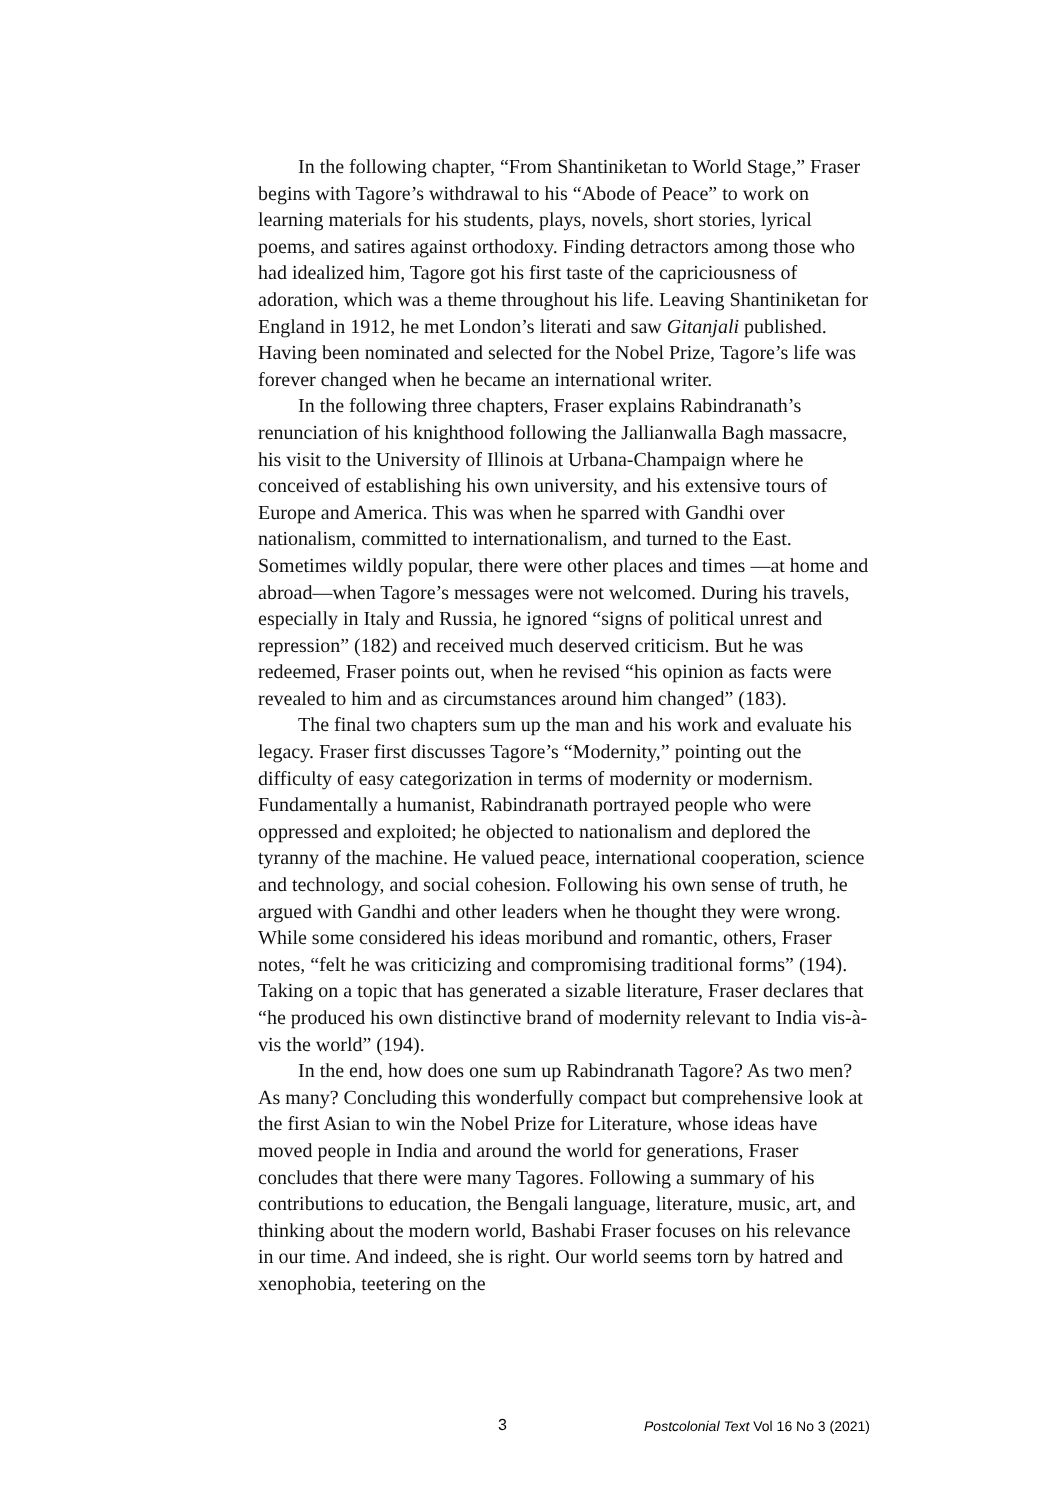In the following chapter, “From Shantiniketan to World Stage,” Fraser begins with Tagore’s withdrawal to his “Abode of Peace” to work on learning materials for his students, plays, novels, short stories, lyrical poems, and satires against orthodoxy. Finding detractors among those who had idealized him, Tagore got his first taste of the capriciousness of adoration, which was a theme throughout his life. Leaving Shantiniketan for England in 1912, he met London’s literati and saw Gitanjali published. Having been nominated and selected for the Nobel Prize, Tagore’s life was forever changed when he became an international writer.
In the following three chapters, Fraser explains Rabindranath’s renunciation of his knighthood following the Jallianwalla Bagh massacre, his visit to the University of Illinois at Urbana-Champaign where he conceived of establishing his own university, and his extensive tours of Europe and America. This was when he sparred with Gandhi over nationalism, committed to internationalism, and turned to the East. Sometimes wildly popular, there were other places and times —at home and abroad—when Tagore’s messages were not welcomed. During his travels, especially in Italy and Russia, he ignored “signs of political unrest and repression” (182) and received much deserved criticism. But he was redeemed, Fraser points out, when he revised “his opinion as facts were revealed to him and as circumstances around him changed” (183).
The final two chapters sum up the man and his work and evaluate his legacy. Fraser first discusses Tagore’s “Modernity,” pointing out the difficulty of easy categorization in terms of modernity or modernism. Fundamentally a humanist, Rabindranath portrayed people who were oppressed and exploited; he objected to nationalism and deplored the tyranny of the machine. He valued peace, international cooperation, science and technology, and social cohesion. Following his own sense of truth, he argued with Gandhi and other leaders when he thought they were wrong. While some considered his ideas moribund and romantic, others, Fraser notes, “felt he was criticizing and compromising traditional forms” (194). Taking on a topic that has generated a sizable literature, Fraser declares that “he produced his own distinctive brand of modernity relevant to India vis-à-vis the world” (194).
In the end, how does one sum up Rabindranath Tagore? As two men? As many? Concluding this wonderfully compact but comprehensive look at the first Asian to win the Nobel Prize for Literature, whose ideas have moved people in India and around the world for generations, Fraser concludes that there were many Tagores. Following a summary of his contributions to education, the Bengali language, literature, music, art, and thinking about the modern world, Bashabi Fraser focuses on his relevance in our time. And indeed, she is right. Our world seems torn by hatred and xenophobia, teetering on the
3 Postcolonial Text Vol 16 No 3 (2021)